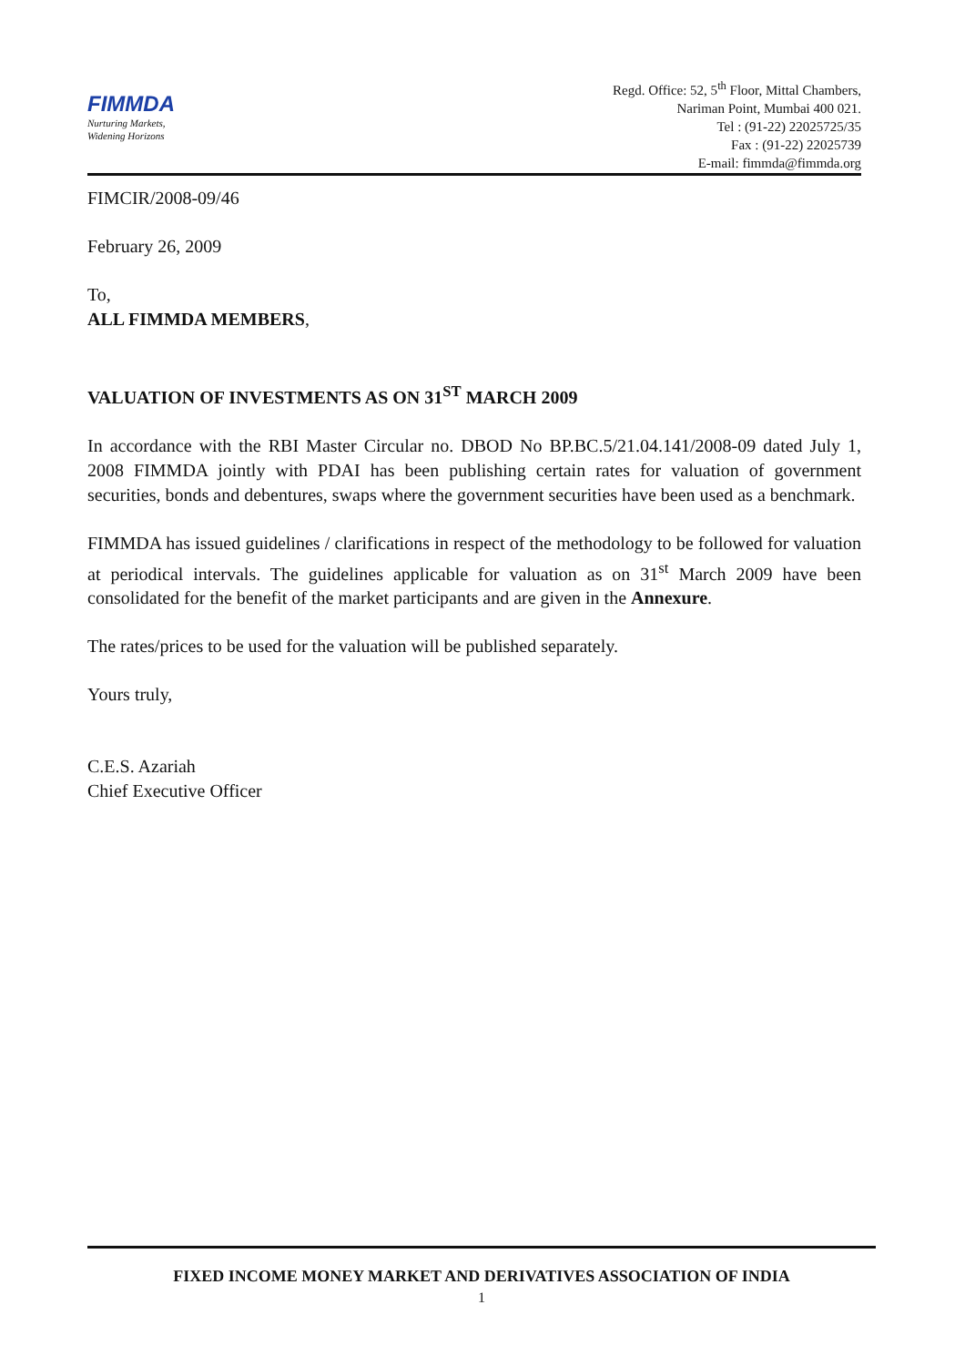FIMMDA
Nurturing Markets,
Widening Horizons
Regd. Office: 52, 5<sup>th</sup> Floor, Mittal Chambers,
Nariman Point, Mumbai 400 021.
Tel : (91-22) 22025725/35
Fax : (91-22) 22025739
E-mail: fimmda@fimmda.org
FIMCIR/2008-09/46
February 26, 2009
To,
ALL FIMMDA MEMBERS,
VALUATION OF INVESTMENTS AS ON 31<sup>ST</sup> MARCH 2009
In accordance with the RBI Master Circular no. DBOD No BP.BC.5/21.04.141/2008-09 dated July 1, 2008 FIMMDA jointly with PDAI has been publishing certain rates for valuation of government securities, bonds and debentures, swaps where the government securities have been used as a benchmark.
FIMMDA has issued guidelines / clarifications in respect of the methodology to be followed for valuation at periodical intervals. The guidelines applicable for valuation as on 31<sup>st</sup> March 2009 have been consolidated for the benefit of the market participants and are given in the Annexure.
The rates/prices to be used for the valuation will be published separately.
Yours truly,
C.E.S. Azariah
Chief Executive Officer
FIXED INCOME MONEY MARKET AND DERIVATIVES ASSOCIATION OF INDIA
1